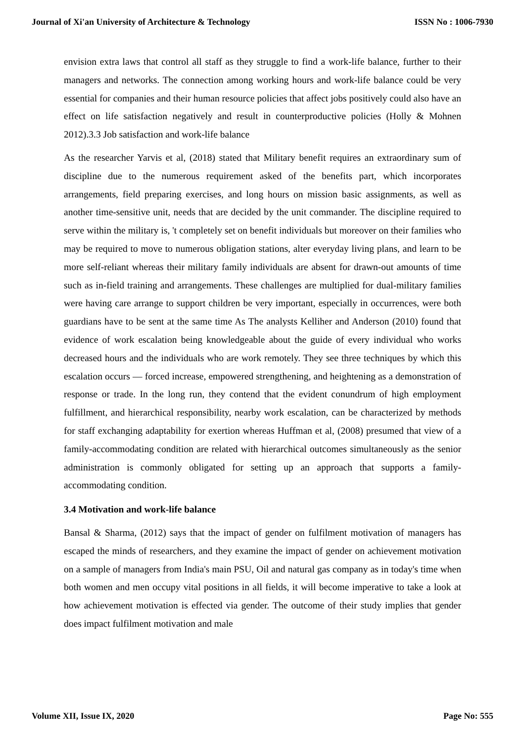Journal of Xi'an University of Architecture & Technology ISSN No : 1006-7930
envision extra laws that control all staff as they struggle to find a work-life balance, further to their managers and networks. The connection among working hours and work-life balance could be very essential for companies and their human resource policies that affect jobs positively could also have an effect on life satisfaction negatively and result in counterproductive policies (Holly & Mohnen 2012).3.3 Job satisfaction and work-life balance
As the researcher Yarvis et al, (2018) stated that Military benefit requires an extraordinary sum of discipline due to the numerous requirement asked of the benefits part, which incorporates arrangements, field preparing exercises, and long hours on mission basic assignments, as well as another time-sensitive unit, needs that are decided by the unit commander. The discipline required to serve within the military is, 't completely set on benefit individuals but moreover on their families who may be required to move to numerous obligation stations, alter everyday living plans, and learn to be more self-reliant whereas their military family individuals are absent for drawn-out amounts of time such as in-field training and arrangements. These challenges are multiplied for dual-military families were having care arrange to support children be very important, especially in occurrences, were both guardians have to be sent at the same time As The analysts Kelliher and Anderson (2010) found that evidence of work escalation being knowledgeable about the guide of every individual who works decreased hours and the individuals who are work remotely. They see three techniques by which this escalation occurs — forced increase, empowered strengthening, and heightening as a demonstration of response or trade. In the long run, they contend that the evident conundrum of high employment fulfillment, and hierarchical responsibility, nearby work escalation, can be characterized by methods for staff exchanging adaptability for exertion whereas Huffman et al, (2008) presumed that view of a family-accommodating condition are related with hierarchical outcomes simultaneously as the senior administration is commonly obligated for setting up an approach that supports a family-accommodating condition.
3.4 Motivation and work-life balance
Bansal & Sharma, (2012) says that the impact of gender on fulfilment motivation of managers has escaped the minds of researchers, and they examine the impact of gender on achievement motivation on a sample of managers from India's main PSU, Oil and natural gas company as in today's time when both women and men occupy vital positions in all fields, it will become imperative to take a look at how achievement motivation is effected via gender. The outcome of their study implies that gender does impact fulfilment motivation and male
Volume XII, Issue IX, 2020 Page No: 555